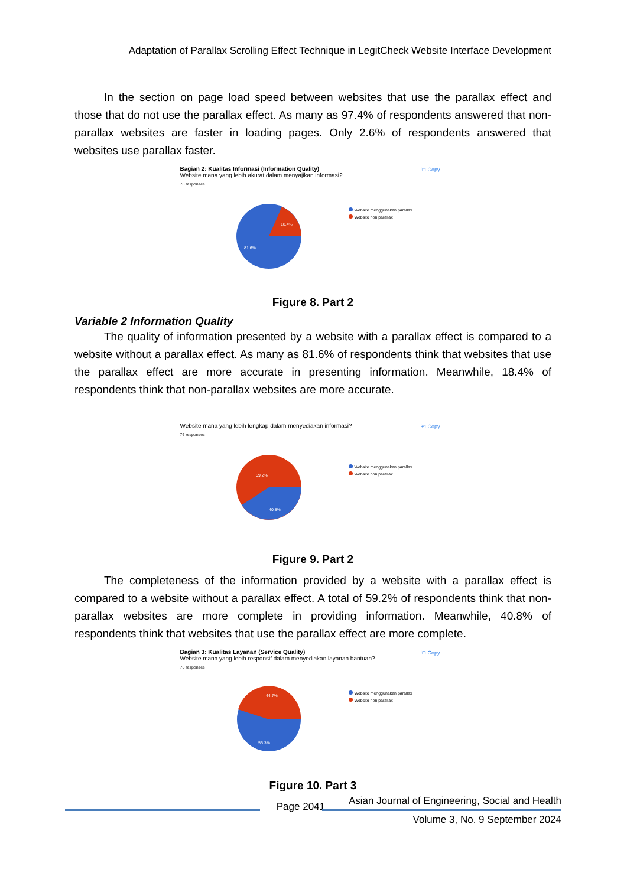Adaptation of Parallax Scrolling Effect Technique in LegitCheck Website Interface Development
In the section on page load speed between websites that use the parallax effect and those that do not use the parallax effect. As many as 97.4% of respondents answered that non-parallax websites are faster in loading pages. Only 2.6% of respondents answered that websites use parallax faster.
Bagian 2: Kualitas Informasi (Information Quality)
Website mana yang lebih akurat dalam menyajikan informasi?
76 responses
⧉ Copy
18.4%
81.6%
Website menggunakan parallax
Website non parallax
Figure 8. Part 2
Variable 2 Information Quality
The quality of information presented by a website with a parallax effect is compared to a website without a parallax effect. As many as 81.6% of respondents think that websites that use the parallax effect are more accurate in presenting information. Meanwhile, 18.4% of respondents think that non-parallax websites are more accurate.
Website mana yang lebih lengkap dalam menyediakan informasi?
76 responses
⧉ Copy
59.2%
40.8%
Website menggunakan parallax
Website non parallax
Figure 9. Part 2
The completeness of the information provided by a website with a parallax effect is compared to a website without a parallax effect. A total of 59.2% of respondents think that non-parallax websites are more complete in providing information. Meanwhile, 40.8% of respondents think that websites that use the parallax effect are more complete.
Bagian 3: Kualitas Layanan (Service Quality)
Website mana yang lebih responsif dalam menyediakan layanan bantuan?
76 responses
⧉ Copy
44.7%
55.3%
Website menggunakan parallax
Website non parallax
Figure 10. Part 3
Page 2041
Asian Journal of Engineering, Social and Health
Volume 3, No. 9 September 2024